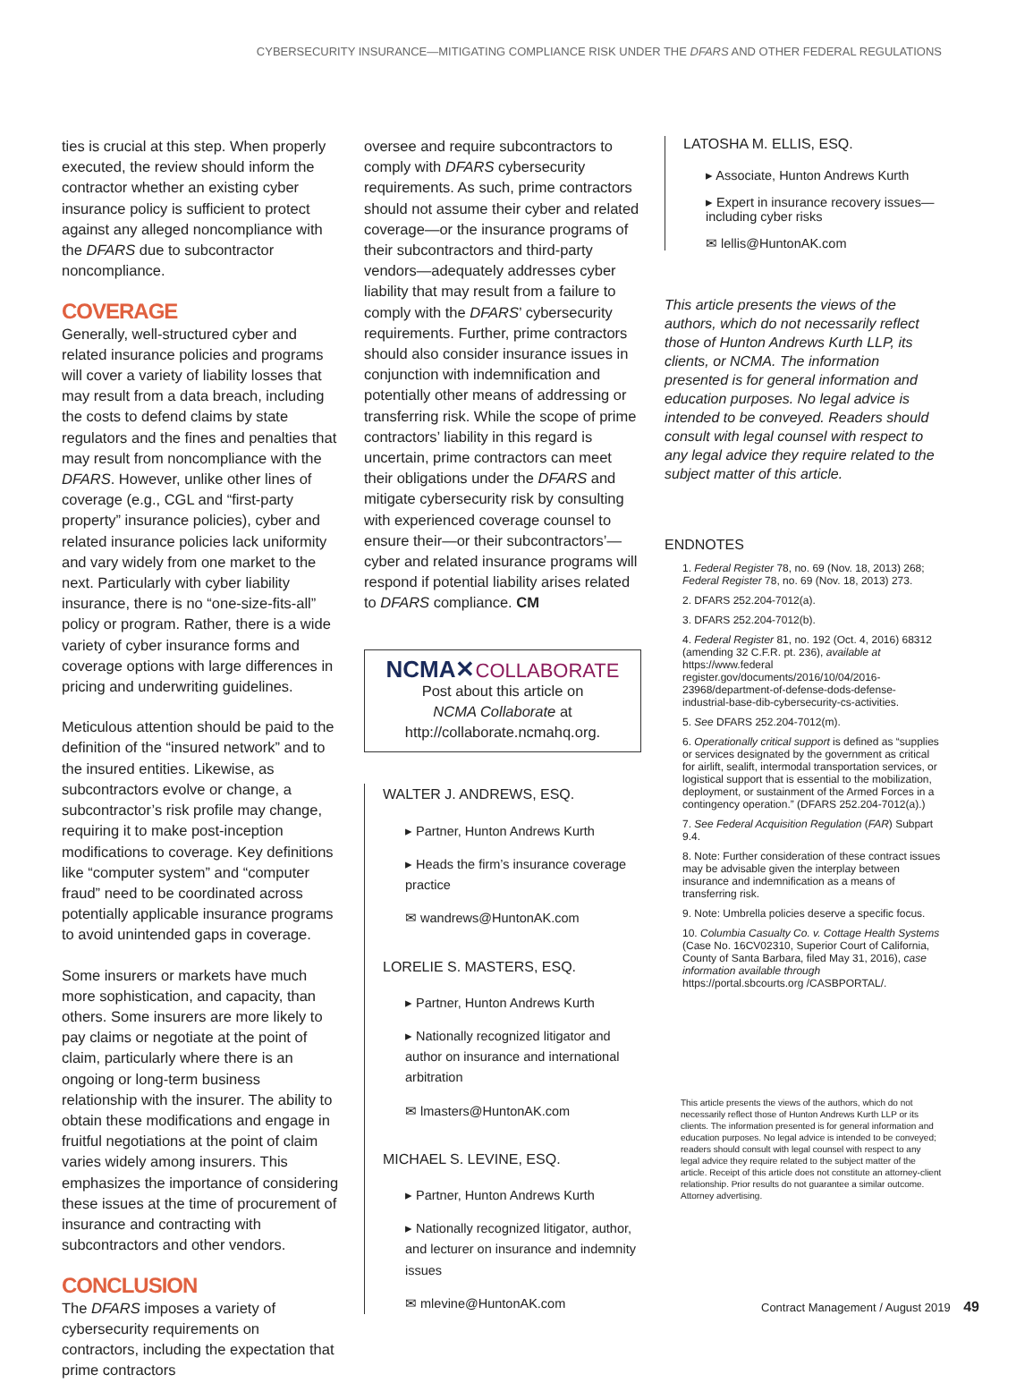CYBERSECURITY INSURANCE—MITIGATING COMPLIANCE RISK UNDER THE DFARS AND OTHER FEDERAL REGULATIONS
ties is crucial at this step. When properly executed, the review should inform the contractor whether an existing cyber insurance policy is sufficient to protect against any alleged noncompliance with the DFARS due to subcontractor noncompliance.
COVERAGE
Generally, well-structured cyber and related insurance policies and programs will cover a variety of liability losses that may result from a data breach, including the costs to defend claims by state regulators and the fines and penalties that may result from noncompliance with the DFARS. However, unlike other lines of coverage (e.g., CGL and “first-party property” insurance policies), cyber and related insurance policies lack uniformity and vary widely from one market to the next. Particularly with cyber liability insurance, there is no “one-size-fits-all” policy or program. Rather, there is a wide variety of cyber insurance forms and coverage options with large differences in pricing and underwriting guidelines.
Meticulous attention should be paid to the definition of the “insured network” and to the insured entities. Likewise, as subcontractors evolve or change, a subcontractor’s risk profile may change, requiring it to make post-inception modifications to coverage. Key definitions like “computer system” and “computer fraud” need to be coordinated across potentially applicable insurance programs to avoid unintended gaps in coverage.
Some insurers or markets have much more sophistication, and capacity, than others. Some insurers are more likely to pay claims or negotiate at the point of claim, particularly where there is an ongoing or long-term business relationship with the insurer. The ability to obtain these modifications and engage in fruitful negotiations at the point of claim varies widely among insurers. This emphasizes the importance of considering these issues at the time of procurement of insurance and contracting with subcontractors and other vendors.
CONCLUSION
The DFARS imposes a variety of cybersecurity requirements on contractors, including the expectation that prime contractors
oversee and require subcontractors to comply with DFARS cybersecurity requirements. As such, prime contractors should not assume their cyber and related coverage—or the insurance programs of their subcontractors and third-party vendors—adequately addresses cyber liability that may result from a failure to comply with the DFARS’ cybersecurity requirements. Further, prime contractors should also consider insurance issues in conjunction with indemnification and potentially other means of addressing or transferring risk. While the scope of prime contractors’ liability in this regard is uncertain, prime contractors can meet their obligations under the DFARS and mitigate cybersecurity risk by consulting with experienced coverage counsel to ensure their—or their subcontractors’—cyber and related insurance programs will respond if potential liability arises related to DFARS compliance. CM
NCMA✕COLLABORATE
Post about this article on
NCMA Collaborate at
http://collaborate.ncmahq.org.
WALTER J. ANDREWS, ESQ.
▸ Partner, Hunton Andrews Kurth
▸ Heads the firm’s insurance coverage practice
✉ wandrews@HuntonAK.com
LORELIE S. MASTERS, ESQ.
▸ Partner, Hunton Andrews Kurth
▸ Nationally recognized litigator and author on insurance and international arbitration
✉ lmasters@HuntonAK.com
MICHAEL S. LEVINE, ESQ.
▸ Partner, Hunton Andrews Kurth
▸ Nationally recognized litigator, author, and lecturer on insurance and indemnity issues
✉ mlevine@HuntonAK.com
LATOSHA M. ELLIS, ESQ.
▸ Associate, Hunton Andrews Kurth
▸ Expert in insurance recovery issues—including cyber risks
✉ lellis@HuntonAK.com
This article presents the views of the authors, which do not necessarily reflect those of Hunton Andrews Kurth LLP, its clients, or NCMA. The information presented is for general information and education purposes. No legal advice is intended to be conveyed. Readers should consult with legal counsel with respect to any legal advice they require related to the subject matter of this article.
ENDNOTES
1. Federal Register 78, no. 69 (Nov. 18, 2013) 268; Federal Register 78, no. 69 (Nov. 18, 2013) 273.
2. DFARS 252.204-7012(a).
3. DFARS 252.204-7012(b).
4. Federal Register 81, no. 192 (Oct. 4, 2016) 68312 (amending 32 C.F.R. pt. 236), available at https://www.federal register.gov/documents/2016/10/04/2016-23968/department-of-defense-dods-defense-industrial-base-dib-cybersecurity-cs-activities.
5. See DFARS 252.204-7012(m).
6. Operationally critical support is defined as “supplies or services designated by the government as critical for airlift, sealift, intermodal transportation services, or logistical support that is essential to the mobilization, deployment, or sustainment of the Armed Forces in a contingency operation.” (DFARS 252.204-7012(a).)
7. See Federal Acquisition Regulation (FAR) Subpart 9.4.
8. Note: Further consideration of these contract issues may be advisable given the interplay between insurance and indemnification as a means of transferring risk.
9. Note: Umbrella policies deserve a specific focus.
10. Columbia Casualty Co. v. Cottage Health Systems (Case No. 16CV02310, Superior Court of California, County of Santa Barbara, filed May 31, 2016), case information available through https://portal.sbcourts.org /CASBPORTAL/.
This article presents the views of the authors, which do not necessarily reflect those of Hunton Andrews Kurth LLP or its clients. The information presented is for general information and education purposes. No legal advice is intended to be conveyed; readers should consult with legal counsel with respect to any legal advice they require related to the subject matter of the article. Receipt of this article does not constitute an attorney-client relationship. Prior results do not guarantee a similar outcome. Attorney advertising.
Contract Management / August 2019 49